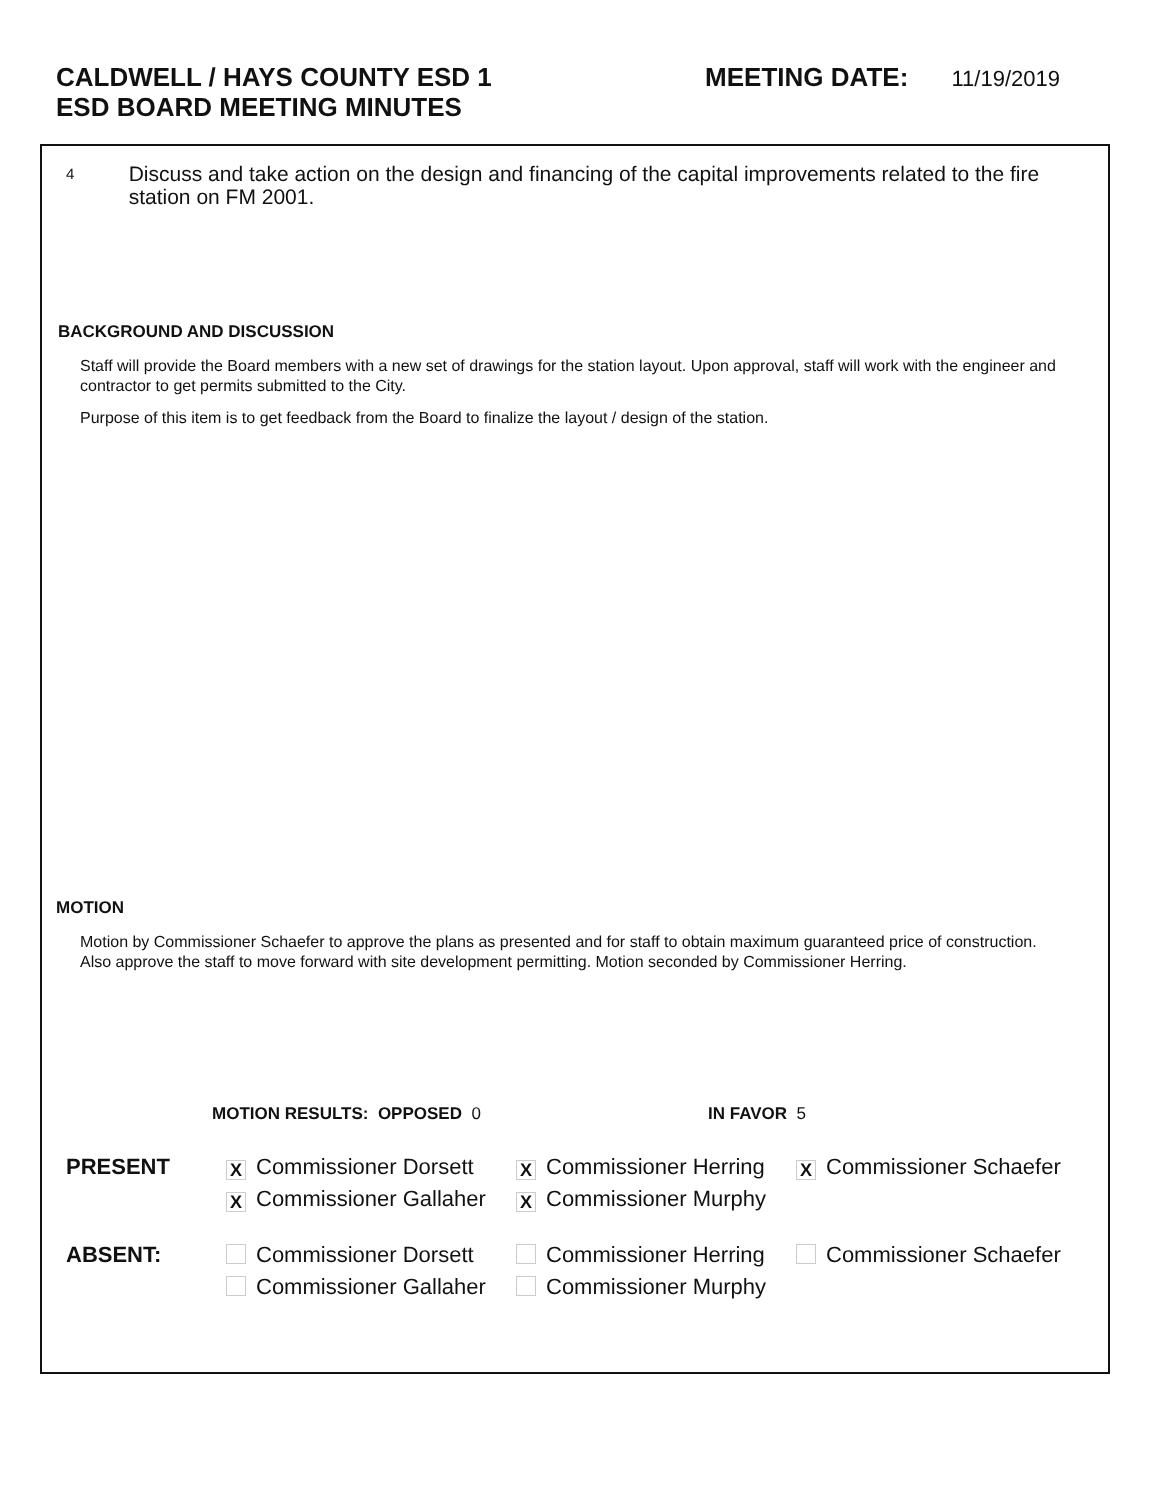CALDWELL / HAYS COUNTY ESD 1
ESD BOARD MEETING MINUTES
MEETING DATE: 11/19/2019
4
Discuss and take action on the design and financing of the capital improvements related to the fire station on FM 2001.
BACKGROUND AND DISCUSSION
Staff will provide the Board members with a new set of drawings for the station layout. Upon approval, staff will work with the engineer and contractor to get permits submitted to the City.
Purpose of this item is to get feedback from the Board to finalize the layout / design of the station.
MOTION
Motion by Commissioner Schaefer to approve the plans as presented and for staff to obtain maximum guaranteed price of construction. Also approve the staff to move forward with site development permitting. Motion seconded by Commissioner Herring.
MOTION RESULTS: OPPOSED 0 IN FAVOR 5
PRESENT
X Commissioner Dorsett
X Commissioner Herring
X Commissioner Schaefer
X Commissioner Gallaher
X Commissioner Murphy
ABSENT:
Commissioner Dorsett
Commissioner Herring
Commissioner Schaefer
Commissioner Gallaher
Commissioner Murphy